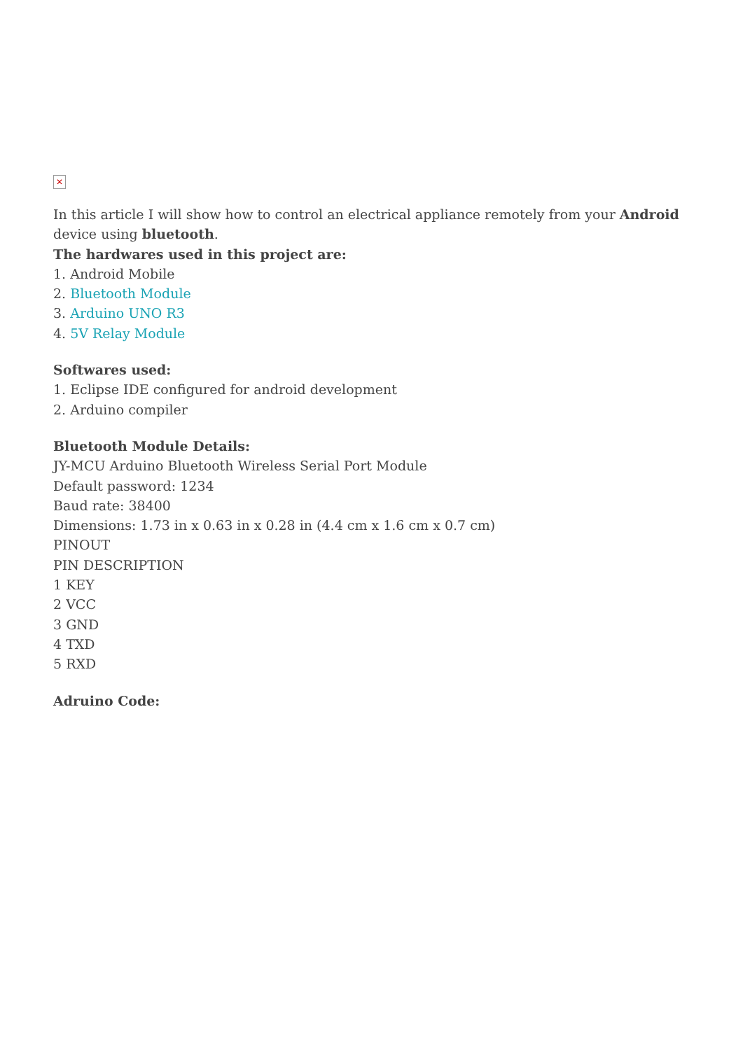✕
In this article I will show how to control an electrical appliance remotely from your Android device using bluetooth.
The hardwares used in this project are:
1. Android Mobile
2. Bluetooth Module
3. Arduino UNO R3
4. 5V Relay Module
Softwares used:
1. Eclipse IDE configured for android development
2. Arduino compiler
Bluetooth Module Details:
JY-MCU Arduino Bluetooth Wireless Serial Port Module
Default password: 1234
Baud rate: 38400
Dimensions: 1.73 in x 0.63 in x 0.28 in (4.4 cm x 1.6 cm x 0.7 cm)
PINOUT
PIN DESCRIPTION
1 KEY
2 VCC
3 GND
4 TXD
5 RXD
Adruino Code: